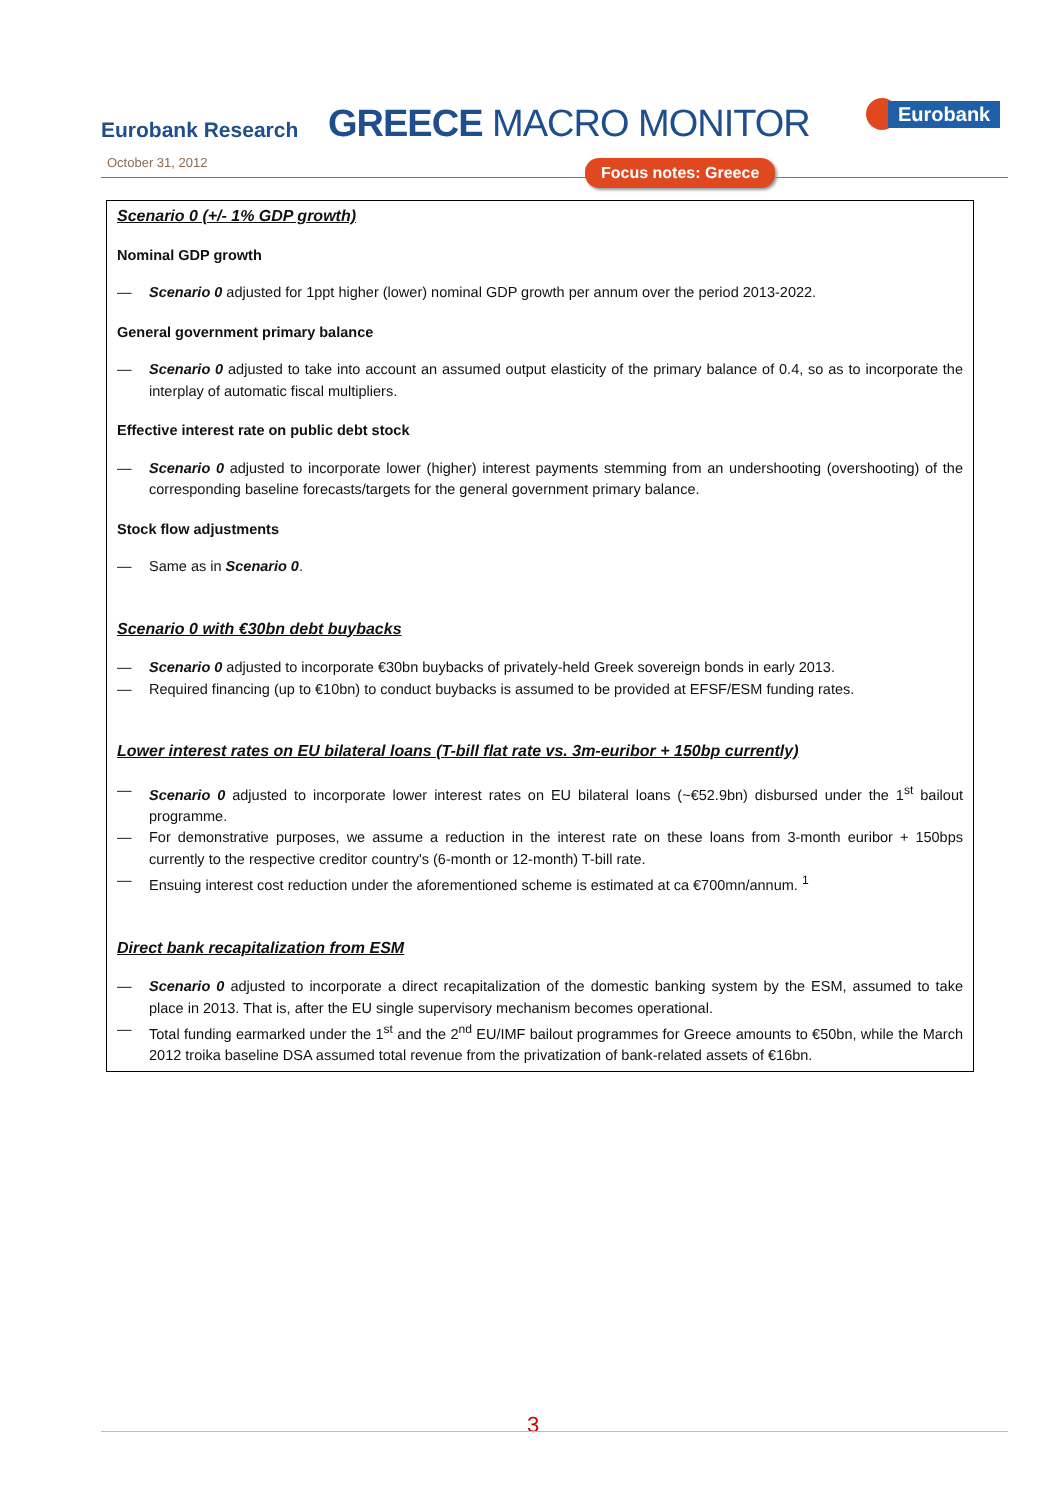Eurobank Research GREECE MACRO MONITOR Eurobank
October 31, 2012 Focus notes: Greece
Scenario 0 (+/- 1% GDP growth)
Nominal GDP growth
— Scenario 0 adjusted for 1ppt higher (lower) nominal GDP growth per annum over the period 2013-2022.
General government primary balance
— Scenario 0 adjusted to take into account an assumed output elasticity of the primary balance of 0.4, so as to incorporate the interplay of automatic fiscal multipliers.
Effective interest rate on public debt stock
— Scenario 0 adjusted to incorporate lower (higher) interest payments stemming from an undershooting (overshooting) of the corresponding baseline forecasts/targets for the general government primary balance.
Stock flow adjustments
— Same as in Scenario 0.
Scenario 0 with €30bn debt buybacks
— Scenario 0 adjusted to incorporate €30bn buybacks of privately-held Greek sovereign bonds in early 2013.
— Required financing (up to €10bn) to conduct buybacks is assumed to be provided at EFSF/ESM funding rates.
Lower interest rates on EU bilateral loans (T-bill flat rate vs. 3m-euribor + 150bp currently)
— Scenario 0 adjusted to incorporate lower interest rates on EU bilateral loans (~€52.9bn) disbursed under the 1<sup>st</sup> bailout programme.
— For demonstrative purposes, we assume a reduction in the interest rate on these loans from 3-month euribor + 150bps currently to the respective creditor country's (6-month or 12-month) T-bill rate.
— Ensuing interest cost reduction under the aforementioned scheme is estimated at ca €700mn/annum. <sup>1</sup>
Direct bank recapitalization from ESM
— Scenario 0 adjusted to incorporate a direct recapitalization of the domestic banking system by the ESM, assumed to take place in 2013. That is, after the EU single supervisory mechanism becomes operational.
— Total funding earmarked under the 1<sup>st</sup> and the 2<sup>nd</sup> EU/IMF bailout programmes for Greece amounts to €50bn, while the March 2012 troika baseline DSA assumed total revenue from the privatization of bank-related assets of €16bn.
3